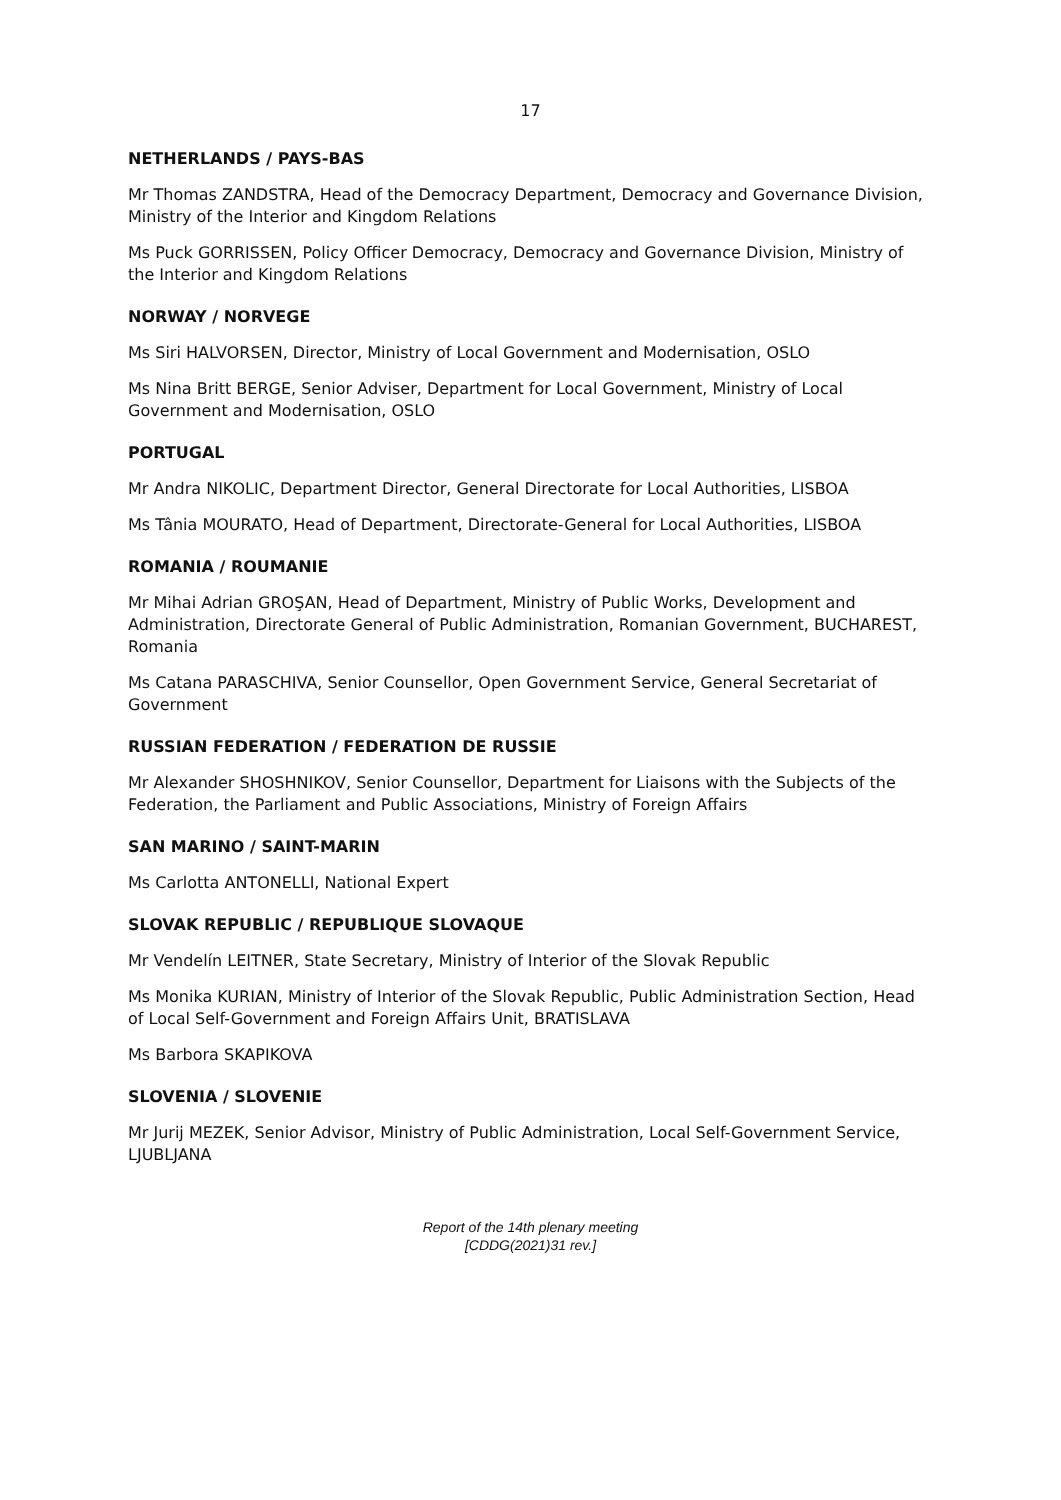17
NETHERLANDS / PAYS-BAS
Mr Thomas ZANDSTRA, Head of the Democracy Department, Democracy and Governance Division, Ministry of the Interior and Kingdom Relations
Ms Puck GORRISSEN, Policy Officer Democracy, Democracy and Governance Division, Ministry of the Interior and Kingdom Relations
NORWAY / NORVEGE
Ms Siri HALVORSEN, Director, Ministry of Local Government and Modernisation, OSLO
Ms Nina Britt BERGE, Senior Adviser, Department for Local Government, Ministry of Local Government and Modernisation, OSLO
PORTUGAL
Mr Andra NIKOLIC, Department Director, General Directorate for Local Authorities, LISBOA
Ms Tânia MOURATO, Head of Department, Directorate-General for Local Authorities, LISBOA
ROMANIA / ROUMANIE
Mr Mihai Adrian GROŞAN, Head of Department, Ministry of Public Works, Development and Administration, Directorate General of Public Administration, Romanian Government, BUCHAREST, Romania
Ms Catana PARASCHIVA, Senior Counsellor, Open Government Service, General Secretariat of Government
RUSSIAN FEDERATION / FEDERATION DE RUSSIE
Mr Alexander SHOSHNIKOV, Senior Counsellor, Department for Liaisons with the Subjects of the Federation, the Parliament and Public Associations, Ministry of Foreign Affairs
SAN MARINO / SAINT-MARIN
Ms Carlotta ANTONELLI, National Expert
SLOVAK REPUBLIC / REPUBLIQUE SLOVAQUE
Mr Vendelín LEITNER, State Secretary, Ministry of Interior of the Slovak Republic
Ms Monika KURIAN, Ministry of Interior of the Slovak Republic, Public Administration Section, Head of Local Self-Government and Foreign Affairs Unit, BRATISLAVA
Ms Barbora SKAPIKOVA
SLOVENIA / SLOVENIE
Mr Jurij MEZEK, Senior Advisor, Ministry of Public Administration, Local Self-Government Service, LJUBLJANA
Report of the 14th plenary meeting
[CDDG(2021)31 rev.]